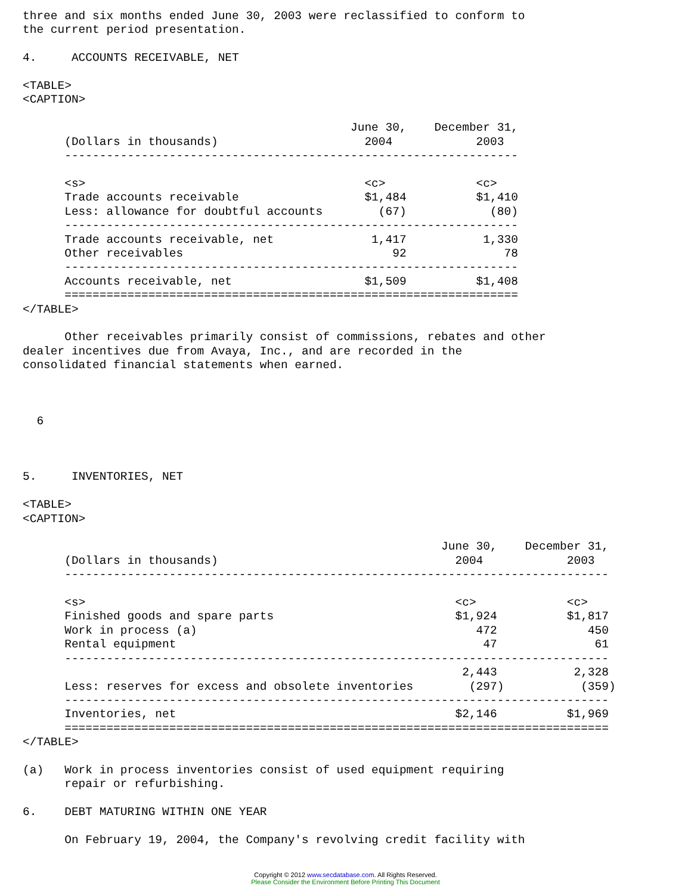three and six months ended June 30, 2003 were reclassified to conform to
the current period presentation.

4.     ACCOUNTS RECEIVABLE, NET

<TABLE>
<CAPTION>

                                               June 30,    December 31,
      (Dollars in thousands)                     2004            2003
      -----------------------------------------------------------------

      <s>                                        <c>             <c>
      Trade accounts receivable                  $1,484          $1,410
      Less: allowance for doubtful accounts        (67)            (80)
      -----------------------------------------------------------------
      Trade accounts receivable, net              1,417           1,330
      Other receivables                              92              78
      -----------------------------------------------------------------
      Accounts receivable, net                   $1,509          $1,408
      =================================================================
</TABLE>

      Other receivables primarily consist of commissions, rebates and other
dealer incentives due from Avaya, Inc., and are recorded in the
consolidated financial statements when earned.



  6



5.     INVENTORIES, NET

<TABLE>
<CAPTION>

                                                            June 30,    December 31,
      (Dollars in thousands)                                  2004            2003
      ------------------------------------------------------------------------------

      <s>                                                     <c>             <c>
      Finished goods and spare parts                          $1,924          $1,817
      Work in process (a)                                        472             450
      Rental equipment                                            47              61
      ------------------------------------------------------------------------------
                                                               2,443           2,328
      Less: reserves for excess and obsolete inventories        (297)           (359)
      ------------------------------------------------------------------------------
      Inventories, net                                        $2,146          $1,969
      ==============================================================================
</TABLE>

(a)   Work in process inventories consist of used equipment requiring
      repair or refurbishing.

6.    DEBT MATURING WITHIN ONE YEAR

      On February 19, 2004, the Company's revolving credit facility with
Copyright © 2012 www.secdatabase.com. All Rights Reserved.
Please Consider the Environment Before Printing This Document